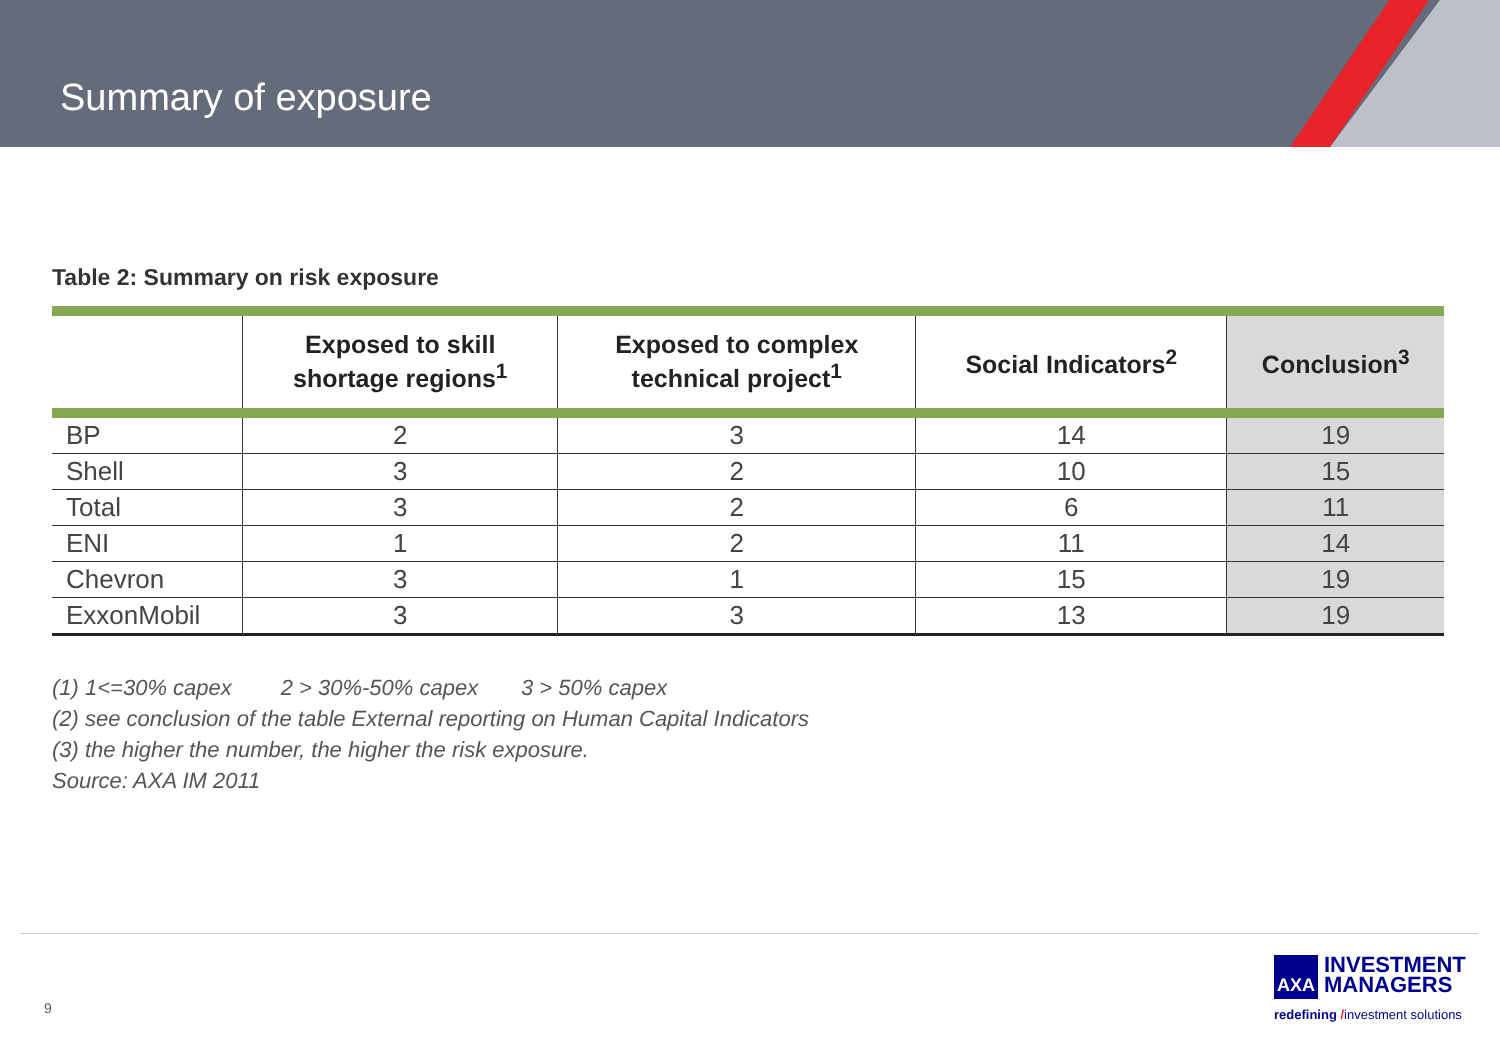Summary of exposure
Table 2: Summary on risk exposure
| | Exposed to skill shortage regions<sup>1</sup> | Exposed to complex technical project<sup>1</sup> | Social Indicators<sup>2</sup> | Conclusion<sup>3</sup> |
| --- | --- | --- | --- | --- |
| BP | 2 | 3 | 14 | 19 |
| Shell | 3 | 2 | 10 | 15 |
| Total | 3 | 2 | 6 | 11 |
| ENI | 1 | 2 | 11 | 14 |
| Chevron | 3 | 1 | 15 | 19 |
| ExxonMobil | 3 | 3 | 13 | 19 |
(1) 1<=30% capex 2 > 30%-50% capex 3 > 50% capex
(2) see conclusion of the table External reporting on Human Capital Indicators
(3) the higher the number, the higher the risk exposure.
Source: AXA IM 2011
9
AXA INVESTMENT
MANAGERS
redefining /investment solutions